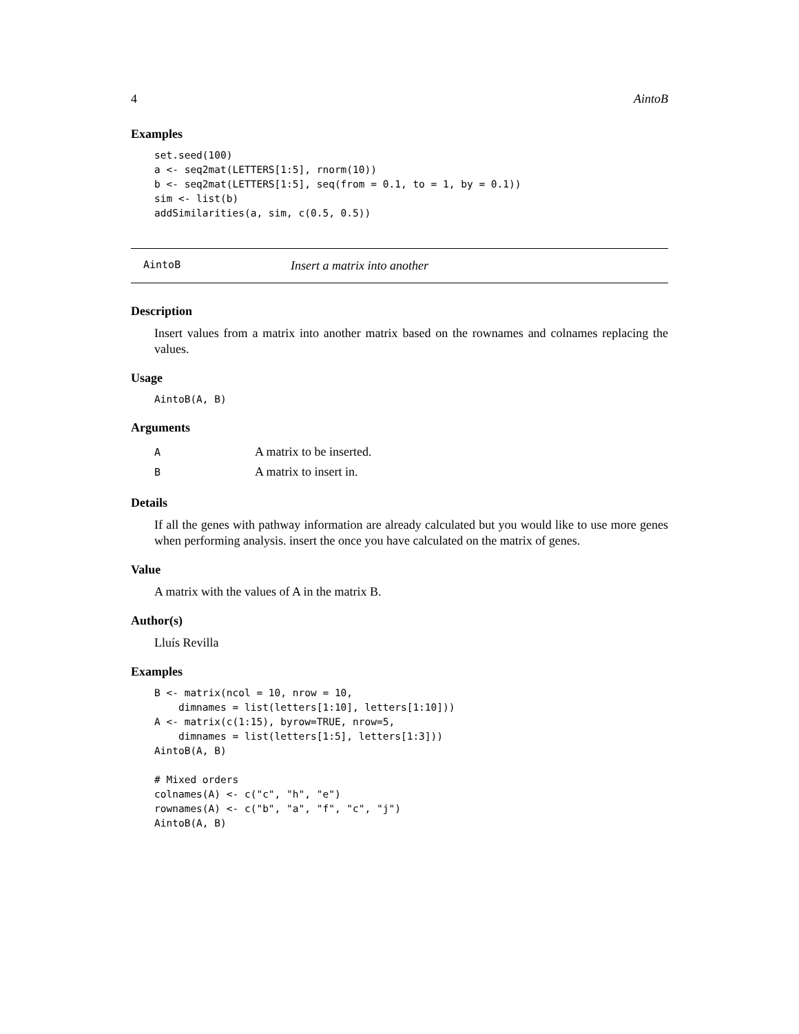4 AintoB
Examples
set.seed(100)
a <- seq2mat(LETTERS[1:5], rnorm(10))
b <- seq2mat(LETTERS[1:5], seq(from = 0.1, to = 1, by = 0.1))
sim <- list(b)
addSimilarities(a, sim, c(0.5, 0.5))
AintoB Insert a matrix into another
Description
Insert values from a matrix into another matrix based on the rownames and colnames replacing the values.
Usage
AintoB(A, B)
Arguments
| A | A matrix to be inserted. |
| B | A matrix to insert in. |
Details
If all the genes with pathway information are already calculated but you would like to use more genes when performing analysis. insert the once you have calculated on the matrix of genes.
Value
A matrix with the values of A in the matrix B.
Author(s)
Lluís Revilla
Examples
B <- matrix(ncol = 10, nrow = 10,
    dimnames = list(letters[1:10], letters[1:10]))
A <- matrix(c(1:15), byrow=TRUE, nrow=5,
    dimnames = list(letters[1:5], letters[1:3]))
AintoB(A, B)

# Mixed orders
colnames(A) <- c("c", "h", "e")
rownames(A) <- c("b", "a", "f", "c", "j")
AintoB(A, B)